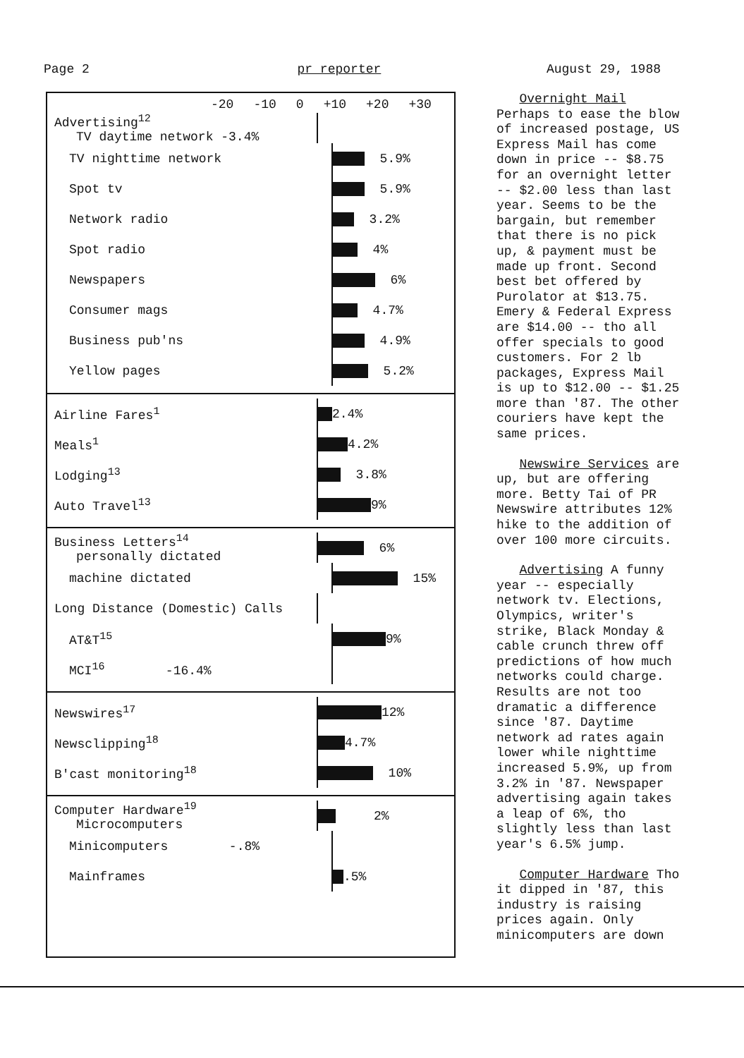Page 2 pr reporter August 29, 1988
-20 -10 0 +10 +20 +30
Advertising<sup>12</sup>
TV daytime network -3.4%
TV nighttime network
5.9%
Spot tv
5.9%
Network radio
3.2%
Spot radio
4%
Newspapers
6%
Consumer mags
4.7%
Business pub'ns
4.9%
Yellow pages
5.2%
Airline Fares<sup>1</sup>
2.4%
Meals<sup>1</sup>
4.2%
Lodging<sup>13</sup>
3.8%
Auto Travel<sup>13</sup>
9%
Business Letters<sup>14</sup>
personally dictated
6%
machine dictated
15%
Long Distance (Domestic) Calls
AT&T<sup>15</sup>
9%
MCI<sup>16</sup> -16.4%
Newswires<sup>17</sup>
12%
Newsclipping<sup>18</sup>
4.7%
B'cast monitoring<sup>18</sup>
10%
Computer Hardware<sup>19</sup>
Microcomputers
2%
Minicomputers -.8%
Mainframes
.5%
Overnight Mail Perhaps to ease the blow of increased postage, US Express Mail has come down in price -- $8.75 for an overnight letter -- $2.00 less than last year. Seems to be the bargain, but remember that there is no pick up, & payment must be made up front. Second best bet offered by Purolator at $13.75. Emery & Federal Express are $14.00 -- tho all offer specials to good customers. For 2 lb packages, Express Mail is up to $12.00 -- $1.25 more than '87. The other couriers have kept the same prices.
Newswire Services are up, but are offering more. Betty Tai of PR Newswire attributes 12% hike to the addition of over 100 more circuits.
Advertising A funny year -- especially network tv. Elections, Olympics, writer's strike, Black Monday & cable crunch threw off predictions of how much networks could charge. Results are not too dramatic a difference since '87. Daytime network ad rates again lower while nighttime increased 5.9%, up from 3.2% in '87. Newspaper advertising again takes a leap of 6%, tho slightly less than last year's 6.5% jump.
Computer Hardware Tho it dipped in '87, this industry is raising prices again. Only minicomputers are down